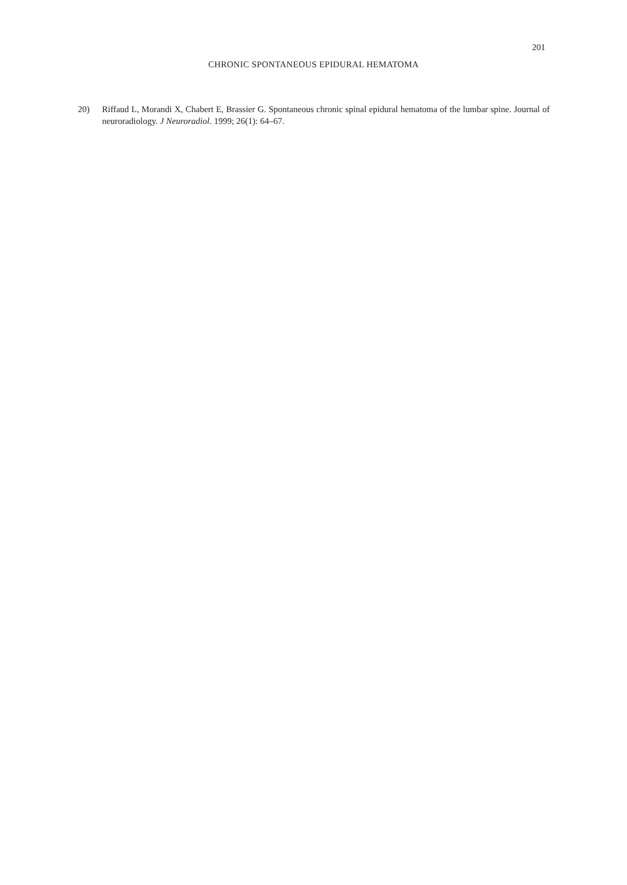201
CHRONIC SPONTANEOUS EPIDURAL HEMATOMA
20) Riffaud L, Morandi X, Chabert E, Brassier G. Spontaneous chronic spinal epidural hematoma of the lumbar spine. Journal of neuroradiology. J Neuroradiol. 1999; 26(1): 64–67.